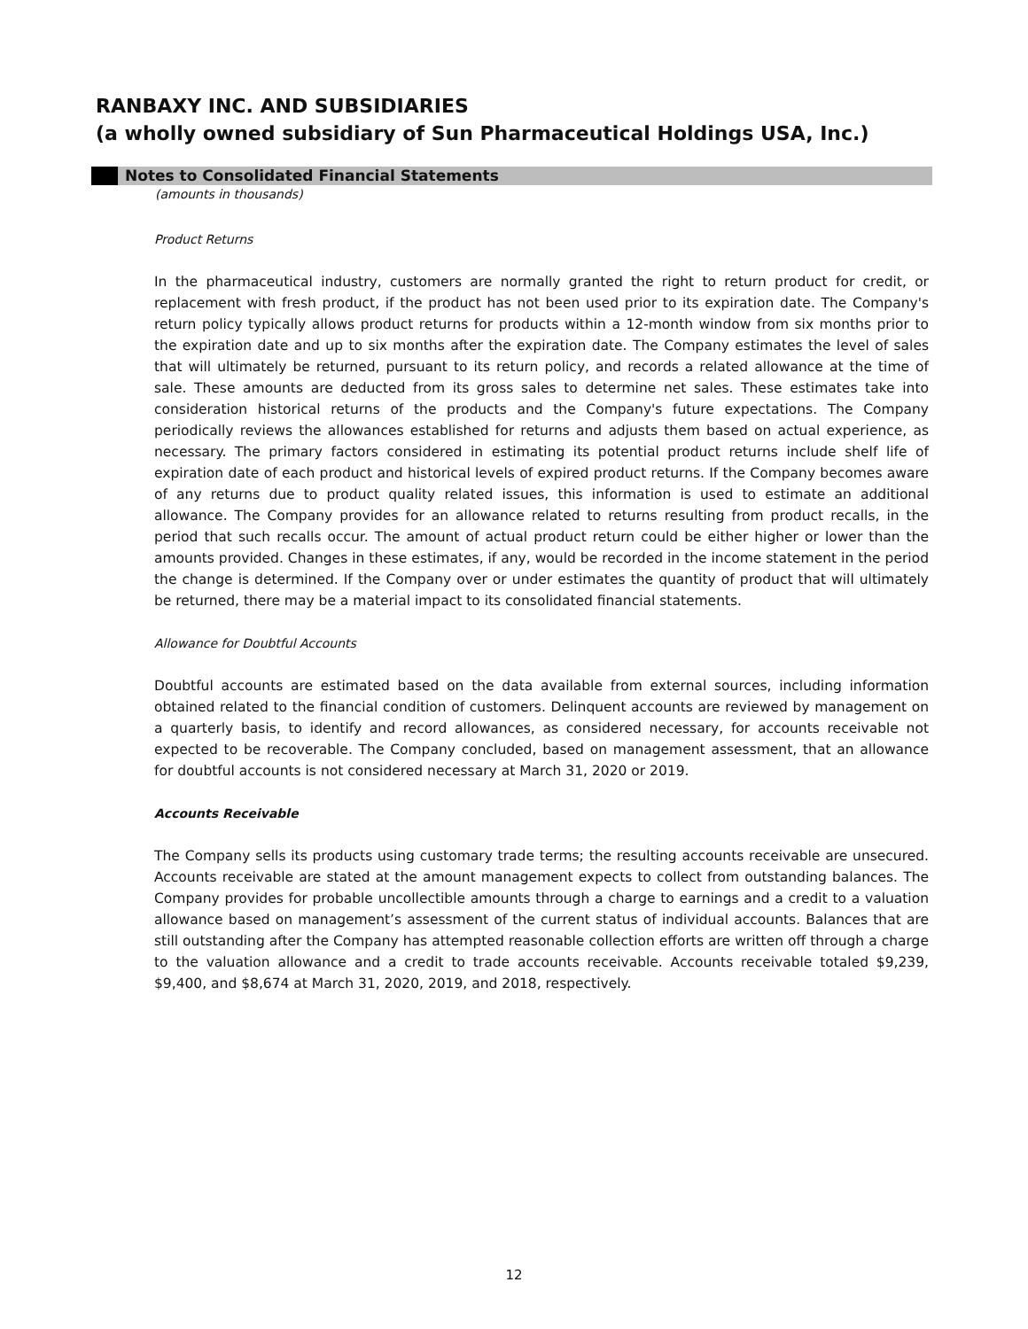RANBAXY INC. AND SUBSIDIARIES
(a wholly owned subsidiary of Sun Pharmaceutical Holdings USA, Inc.)
Notes to Consolidated Financial Statements
(amounts in thousands)
Product Returns
In the pharmaceutical industry, customers are normally granted the right to return product for credit, or replacement with fresh product, if the product has not been used prior to its expiration date. The Company's return policy typically allows product returns for products within a 12-month window from six months prior to the expiration date and up to six months after the expiration date. The Company estimates the level of sales that will ultimately be returned, pursuant to its return policy, and records a related allowance at the time of sale. These amounts are deducted from its gross sales to determine net sales. These estimates take into consideration historical returns of the products and the Company's future expectations. The Company periodically reviews the allowances established for returns and adjusts them based on actual experience, as necessary. The primary factors considered in estimating its potential product returns include shelf life of expiration date of each product and historical levels of expired product returns. If the Company becomes aware of any returns due to product quality related issues, this information is used to estimate an additional allowance. The Company provides for an allowance related to returns resulting from product recalls, in the period that such recalls occur. The amount of actual product return could be either higher or lower than the amounts provided. Changes in these estimates, if any, would be recorded in the income statement in the period the change is determined. If the Company over or under estimates the quantity of product that will ultimately be returned, there may be a material impact to its consolidated financial statements.
Allowance for Doubtful Accounts
Doubtful accounts are estimated based on the data available from external sources, including information obtained related to the financial condition of customers. Delinquent accounts are reviewed by management on a quarterly basis, to identify and record allowances, as considered necessary, for accounts receivable not expected to be recoverable. The Company concluded, based on management assessment, that an allowance for doubtful accounts is not considered necessary at March 31, 2020 or 2019.
Accounts Receivable
The Company sells its products using customary trade terms; the resulting accounts receivable are unsecured. Accounts receivable are stated at the amount management expects to collect from outstanding balances. The Company provides for probable uncollectible amounts through a charge to earnings and a credit to a valuation allowance based on management’s assessment of the current status of individual accounts. Balances that are still outstanding after the Company has attempted reasonable collection efforts are written off through a charge to the valuation allowance and a credit to trade accounts receivable. Accounts receivable totaled $9,239, $9,400, and $8,674 at March 31, 2020, 2019, and 2018, respectively.
12